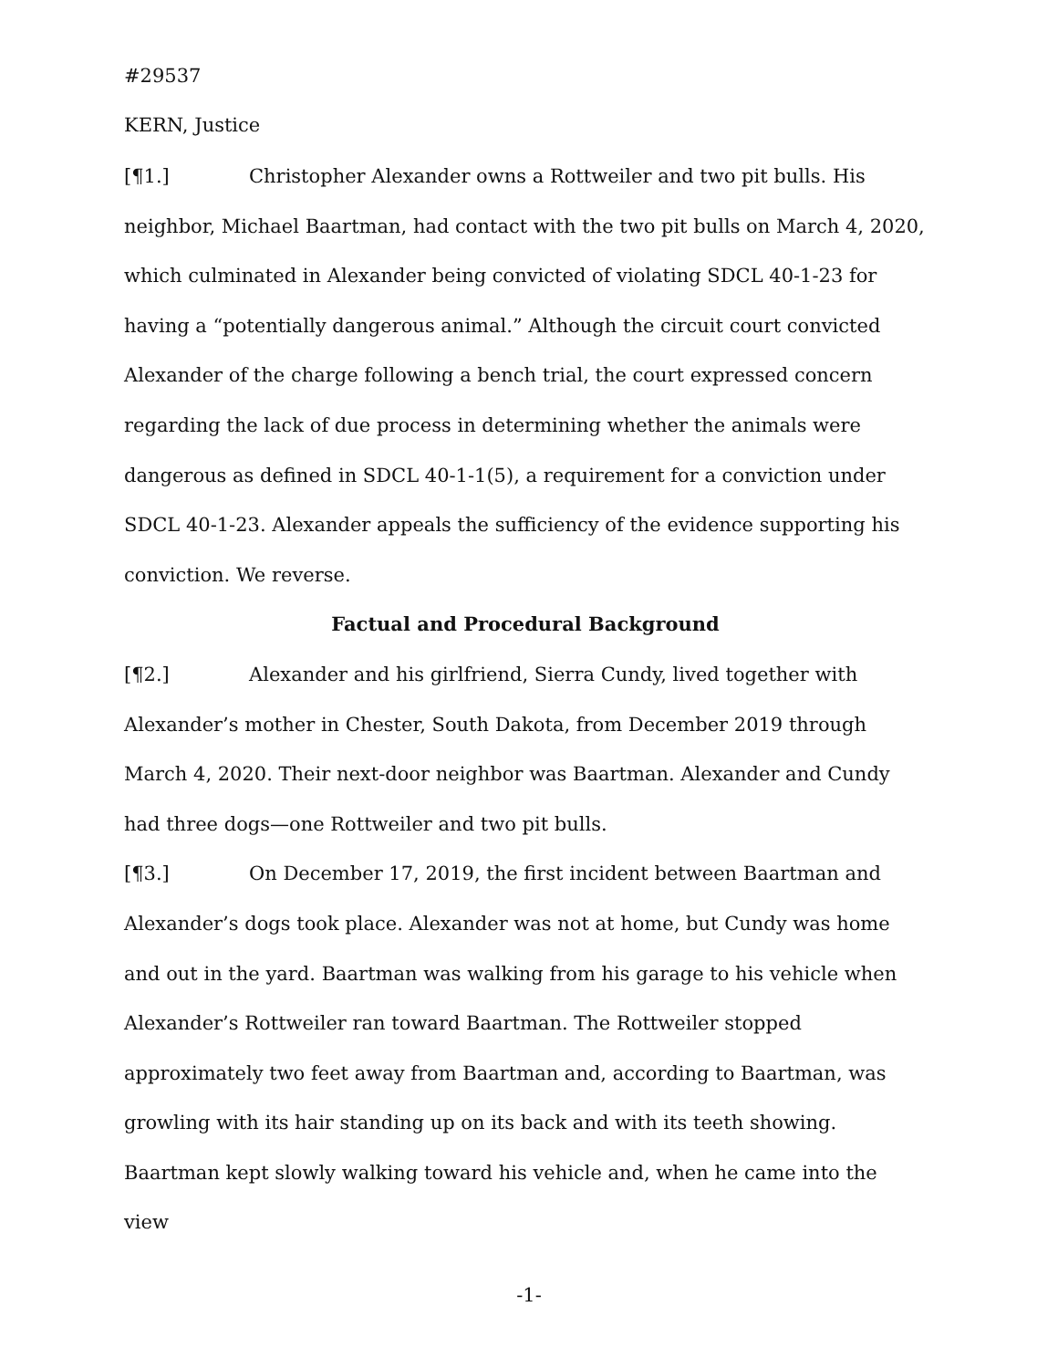#29537
KERN, Justice
[¶1.] Christopher Alexander owns a Rottweiler and two pit bulls. His neighbor, Michael Baartman, had contact with the two pit bulls on March 4, 2020, which culminated in Alexander being convicted of violating SDCL 40-1-23 for having a “potentially dangerous animal.” Although the circuit court convicted Alexander of the charge following a bench trial, the court expressed concern regarding the lack of due process in determining whether the animals were dangerous as defined in SDCL 40-1-1(5), a requirement for a conviction under SDCL 40-1-23. Alexander appeals the sufficiency of the evidence supporting his conviction. We reverse.
Factual and Procedural Background
[¶2.] Alexander and his girlfriend, Sierra Cundy, lived together with Alexander’s mother in Chester, South Dakota, from December 2019 through March 4, 2020. Their next-door neighbor was Baartman. Alexander and Cundy had three dogs—one Rottweiler and two pit bulls.
[¶3.] On December 17, 2019, the first incident between Baartman and Alexander’s dogs took place. Alexander was not at home, but Cundy was home and out in the yard. Baartman was walking from his garage to his vehicle when Alexander’s Rottweiler ran toward Baartman. The Rottweiler stopped approximately two feet away from Baartman and, according to Baartman, was growling with its hair standing up on its back and with its teeth showing. Baartman kept slowly walking toward his vehicle and, when he came into the view
-1-